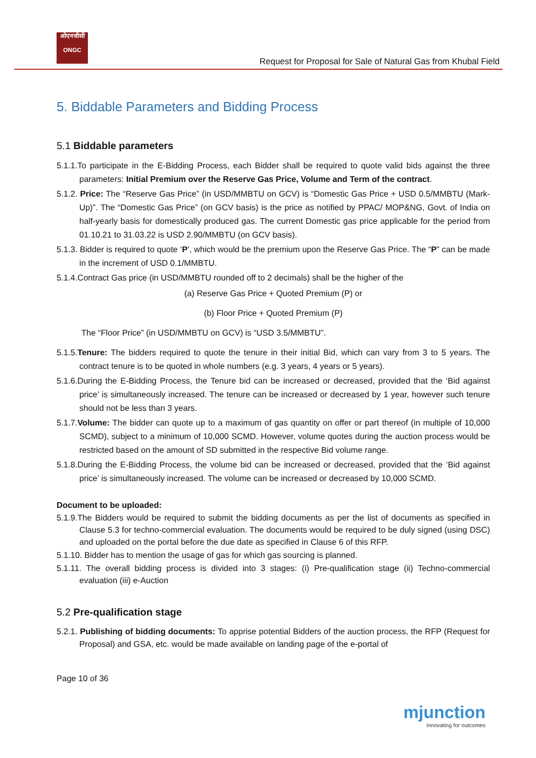ओएनजीसी
ONGC
Request for Proposal for Sale of Natural Gas from Khubal Field
5. Biddable Parameters and Bidding Process
5.1 Biddable parameters
5.1.1.To participate in the E-Bidding Process, each Bidder shall be required to quote valid bids against the three parameters: Initial Premium over the Reserve Gas Price, Volume and Term of the contract.
5.1.2. Price: The “Reserve Gas Price” (in USD/MMBTU on GCV) is “Domestic Gas Price + USD 0.5/MMBTU (Mark-Up)”. The “Domestic Gas Price” (on GCV basis) is the price as notified by PPAC/ MOP&NG, Govt. of India on half-yearly basis for domestically produced gas. The current Domestic gas price applicable for the period from 01.10.21 to 31.03.22 is USD 2.90/MMBTU (on GCV basis).
5.1.3. Bidder is required to quote ‘P’, which would be the premium upon the Reserve Gas Price. The “P” can be made in the increment of USD 0.1/MMBTU.
5.1.4.Contract Gas price (in USD/MMBTU rounded off to 2 decimals) shall be the higher of the
(a) Reserve Gas Price + Quoted Premium (P) or
(b) Floor Price + Quoted Premium (P)
The “Floor Price” (in USD/MMBTU on GCV) is “USD 3.5/MMBTU”.
5.1.5.Tenure: The bidders required to quote the tenure in their initial Bid, which can vary from 3 to 5 years. The contract tenure is to be quoted in whole numbers (e.g. 3 years, 4 years or 5 years).
5.1.6.During the E-Bidding Process, the Tenure bid can be increased or decreased, provided that the ‘Bid against price’ is simultaneously increased. The tenure can be increased or decreased by 1 year, however such tenure should not be less than 3 years.
5.1.7.Volume: The bidder can quote up to a maximum of gas quantity on offer or part thereof (in multiple of 10,000 SCMD), subject to a minimum of 10,000 SCMD. However, volume quotes during the auction process would be restricted based on the amount of SD submitted in the respective Bid volume range.
5.1.8.During the E-Bidding Process, the volume bid can be increased or decreased, provided that the ‘Bid against price’ is simultaneously increased. The volume can be increased or decreased by 10,000 SCMD.
Document to be uploaded:
5.1.9.The Bidders would be required to submit the bidding documents as per the list of documents as specified in Clause 5.3 for techno-commercial evaluation. The documents would be required to be duly signed (using DSC) and uploaded on the portal before the due date as specified in Clause 6 of this RFP.
5.1.10. Bidder has to mention the usage of gas for which gas sourcing is planned.
5.1.11. The overall bidding process is divided into 3 stages: (i) Pre-qualification stage (ii) Techno-commercial evaluation (iii) e-Auction
5.2 Pre-qualification stage
5.2.1. Publishing of bidding documents: To apprise potential Bidders of the auction process, the RFP (Request for Proposal) and GSA, etc. would be made available on landing page of the e-portal of
Page 10 of 36
mjunction
innovating for outcomes